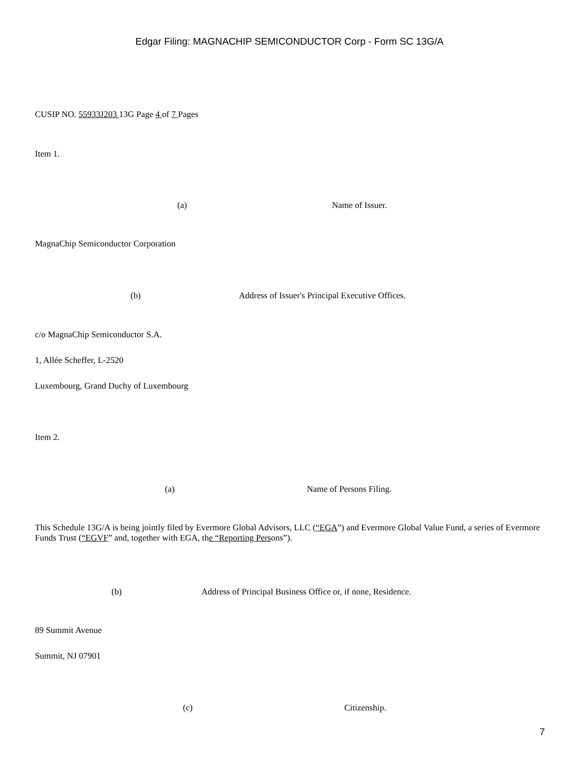Edgar Filing: MAGNACHIP SEMICONDUCTOR Corp - Form SC 13G/A
CUSIP NO. 55933J203 13G Page 4 of 7 Pages
Item 1.
(a) Name of Issuer.
MagnaChip Semiconductor Corporation
(b) Address of Issuer's Principal Executive Offices.
c/o MagnaChip Semiconductor S.A.
1, Allée Scheffer, L-2520
Luxembourg, Grand Duchy of Luxembourg
Item 2.
(a) Name of Persons Filing.
This Schedule 13G/A is being jointly filed by Evermore Global Advisors, LLC (“EGA”) and Evermore Global Value Fund, a series of Evermore Funds Trust (“EGVF” and, together with EGA, the “Reporting Persons”).
(b) Address of Principal Business Office or, if none, Residence.
89 Summit Avenue
Summit, NJ 07901
(c) Citizenship.
7